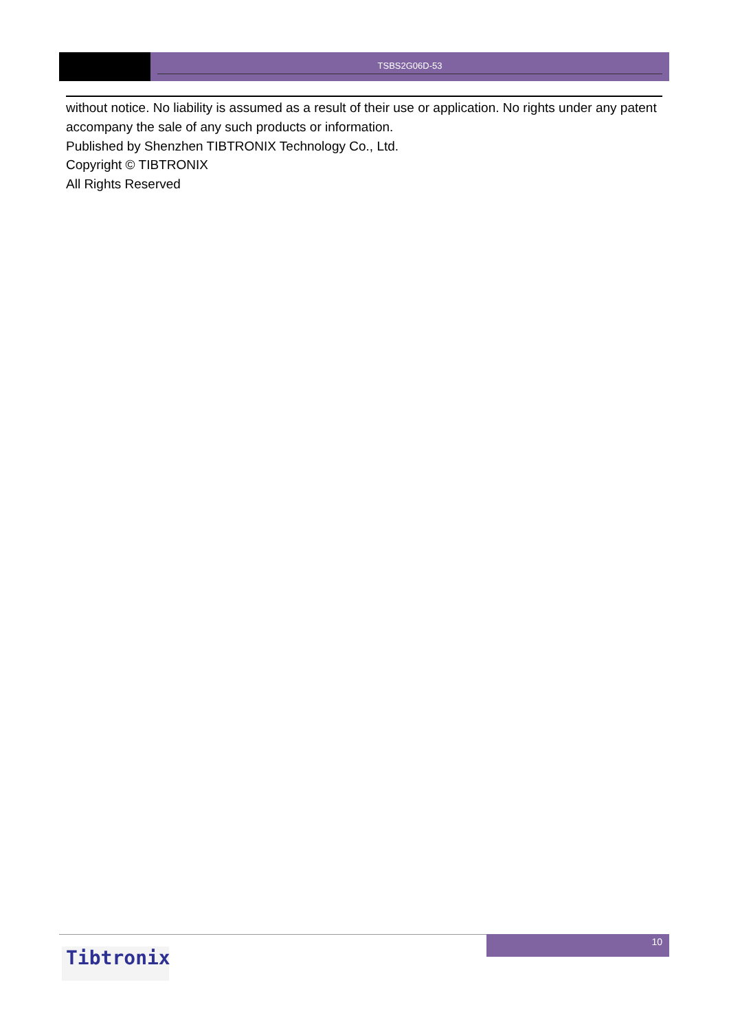TSBS2G06D-53
without notice. No liability is assumed as a result of their use or application. No rights under any patent accompany the sale of any such products or information.
Published by Shenzhen TIBTRONIX Technology Co., Ltd.
Copyright © TIBTRONIX
All Rights Reserved
10
Tibtronix